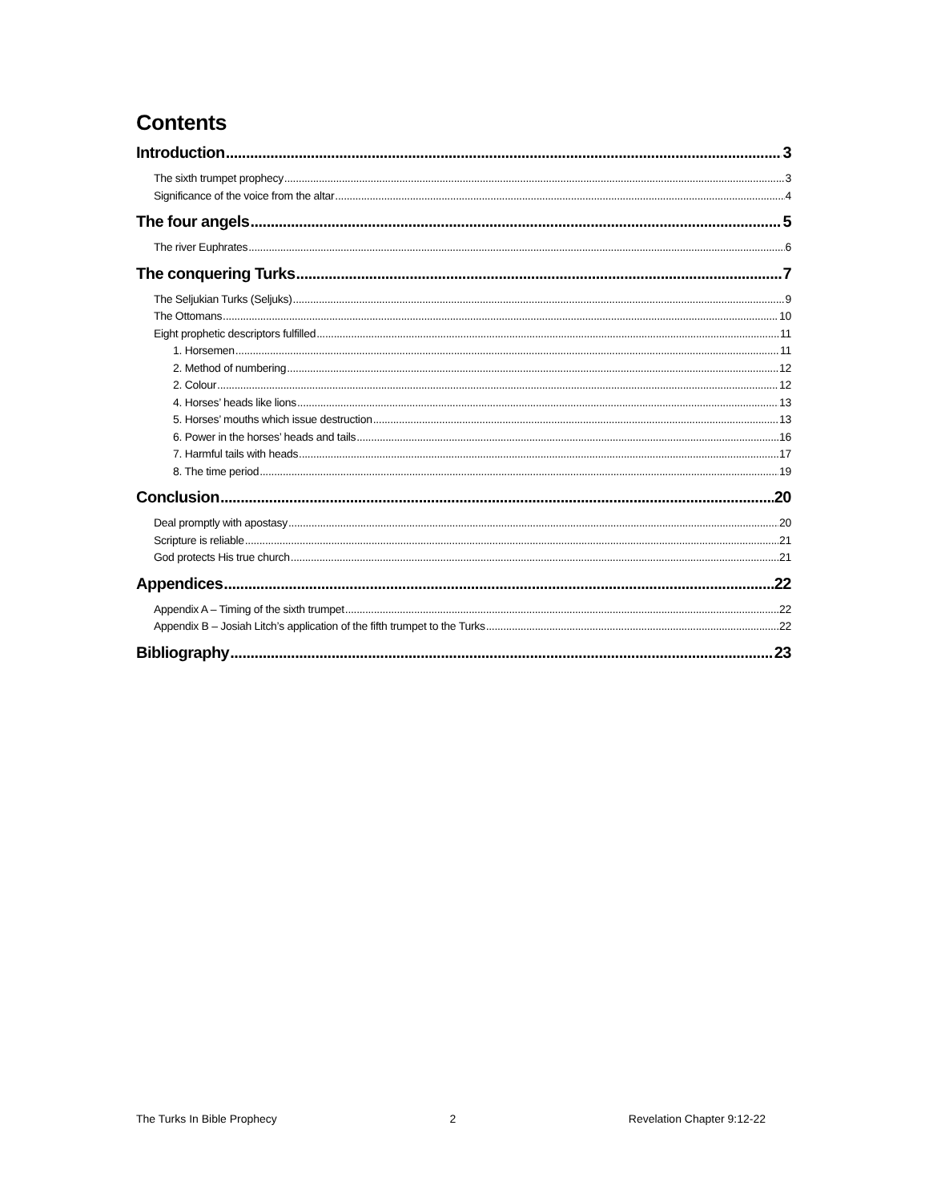Contents
Introduction 3
The sixth trumpet prophecy 3
Significance of the voice from the altar 4
The four angels 5
The river Euphrates 6
The conquering Turks 7
The Seljukian Turks (Seljuks) 9
The Ottomans 10
Eight prophetic descriptors fulfilled 11
1. Horsemen 11
2. Method of numbering 12
2. Colour 12
4. Horses’ heads like lions 13
5. Horses’ mouths which issue destruction 13
6. Power in the horses’ heads and tails 16
7. Harmful tails with heads 17
8. The time period 19
Conclusion 20
Deal promptly with apostasy 20
Scripture is reliable 21
God protects His true church 21
Appendices 22
Appendix A – Timing of the sixth trumpet 22
Appendix B – Josiah Litch’s application of the fifth trumpet to the Turks 22
Bibliography 23
The Turks In Bible Prophecy 2 Revelation Chapter 9:12-22